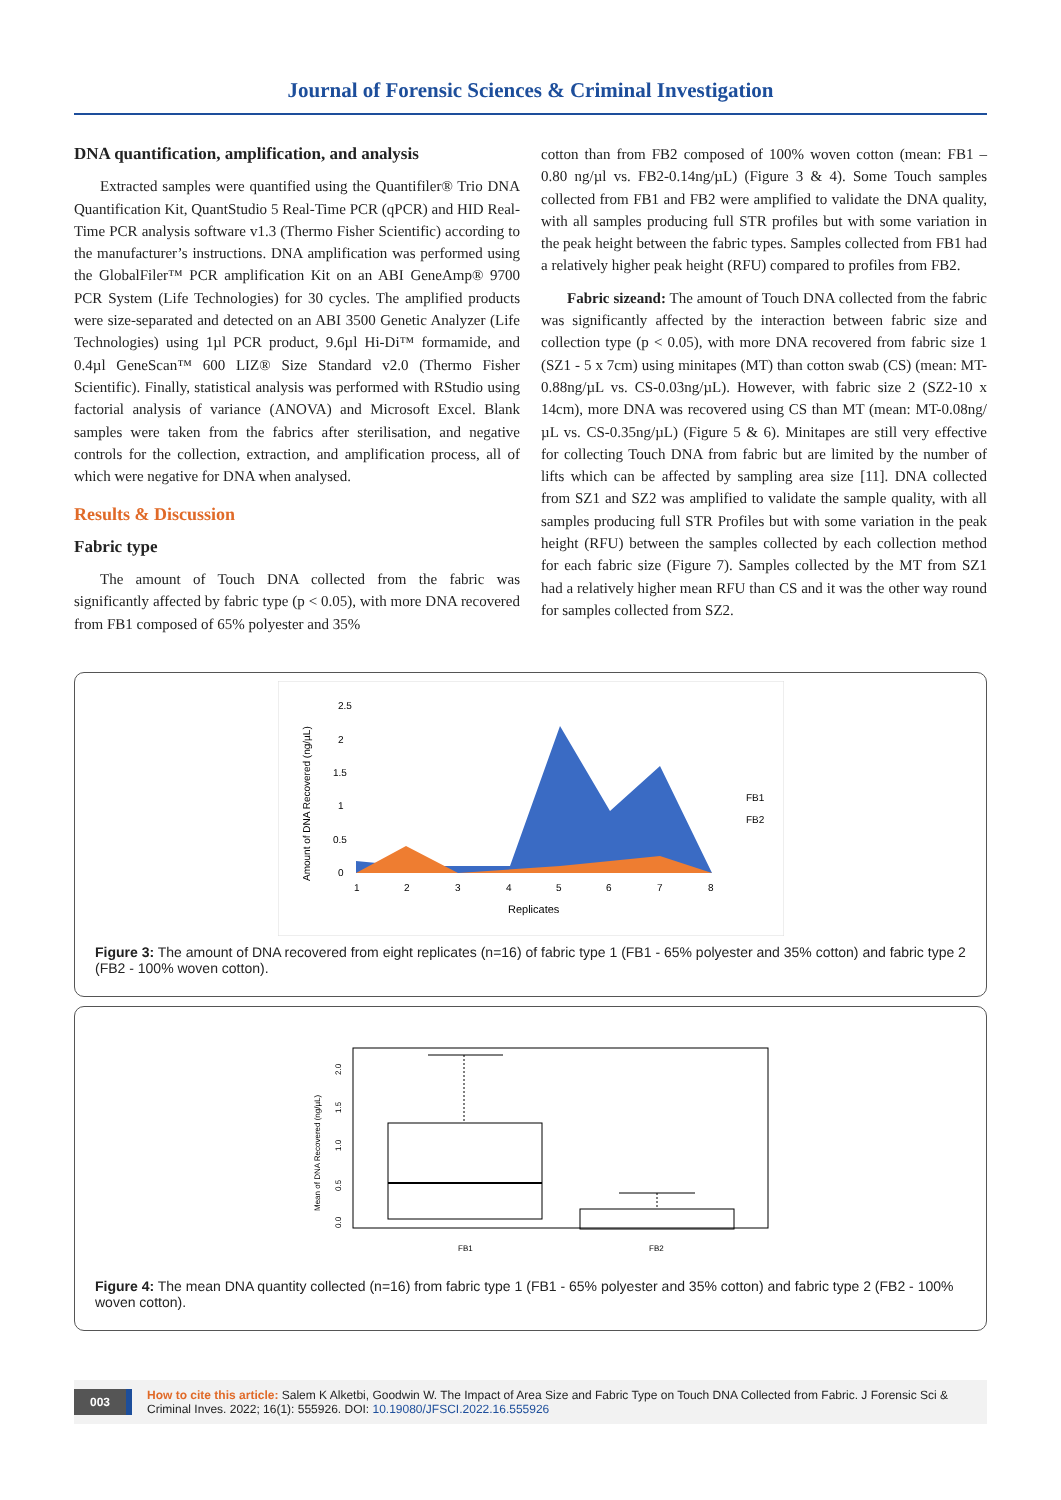Journal of Forensic Sciences & Criminal Investigation
DNA quantification, amplification, and analysis
Extracted samples were quantified using the Quantifiler® Trio DNA Quantification Kit, QuantStudio 5 Real-Time PCR (qPCR) and HID Real-Time PCR analysis software v1.3 (Thermo Fisher Scientific) according to the manufacturer’s instructions. DNA amplification was performed using the GlobalFiler™ PCR amplification Kit on an ABI GeneAmp® 9700 PCR System (Life Technologies) for 30 cycles. The amplified products were size-separated and detected on an ABI 3500 Genetic Analyzer (Life Technologies) using 1µl PCR product, 9.6µl Hi-Di™ formamide, and 0.4µl GeneScan™ 600 LIZ® Size Standard v2.0 (Thermo Fisher Scientific). Finally, statistical analysis was performed with RStudio using factorial analysis of variance (ANOVA) and Microsoft Excel. Blank samples were taken from the fabrics after sterilisation, and negative controls for the collection, extraction, and amplification process, all of which were negative for DNA when analysed.
Results & Discussion
Fabric type
The amount of Touch DNA collected from the fabric was significantly affected by fabric type (p < 0.05), with more DNA recovered from FB1 composed of 65% polyester and 35%
cotton than from FB2 composed of 100% woven cotton (mean: FB1 – 0.80 ng/µl vs. FB2-0.14ng/µL) (Figure 3 & 4). Some Touch samples collected from FB1 and FB2 were amplified to validate the DNA quality, with all samples producing full STR profiles but with some variation in the peak height between the fabric types. Samples collected from FB1 had a relatively higher peak height (RFU) compared to profiles from FB2.
Fabric sizeand: The amount of Touch DNA collected from the fabric was significantly affected by the interaction between fabric size and collection type (p < 0.05), with more DNA recovered from fabric size 1 (SZ1 - 5 x 7cm) using minitapes (MT) than cotton swab (CS) (mean: MT-0.88ng/µL vs. CS-0.03ng/µL). However, with fabric size 2 (SZ2-10 x 14cm), more DNA was recovered using CS than MT (mean: MT-0.08ng/µL vs. CS-0.35ng/µL) (Figure 5 & 6). Minitapes are still very effective for collecting Touch DNA from fabric but are limited by the number of lifts which can be affected by sampling area size [11]. DNA collected from SZ1 and SZ2 was amplified to validate the sample quality, with all samples producing full STR Profiles but with some variation in the peak height (RFU) between the samples collected by each collection method for each fabric size (Figure 7). Samples collected by the MT from SZ1 had a relatively higher mean RFU than CS and it was the other way round for samples collected from SZ2.
2.5
2
1.5
1
0.5
0
1
2
3
4
5
6
7
8
Replicates
FB1
FB2
Amount of DNA Recovered (ng/µL)
Figure 3: The amount of DNA recovered from eight replicates (n=16) of fabric type 1 (FB1 - 65% polyester and 35% cotton) and fabric type 2 (FB2 - 100% woven cotton).
FB1
FB2
Mean of DNA Recovered (ng/µL)
0.0
0.5
1.0
1.5
2.0
Figure 4: The mean DNA quantity collected (n=16) from fabric type 1 (FB1 - 65% polyester and 35% cotton) and fabric type 2 (FB2 - 100% woven cotton).
003 How to cite this article: Salem K Alketbi, Goodwin W. The Impact of Area Size and Fabric Type on Touch DNA Collected from Fabric. J Forensic Sci & Criminal Inves. 2022; 16(1): 555926. DOI: 10.19080/JFSCI.2022.16.555926